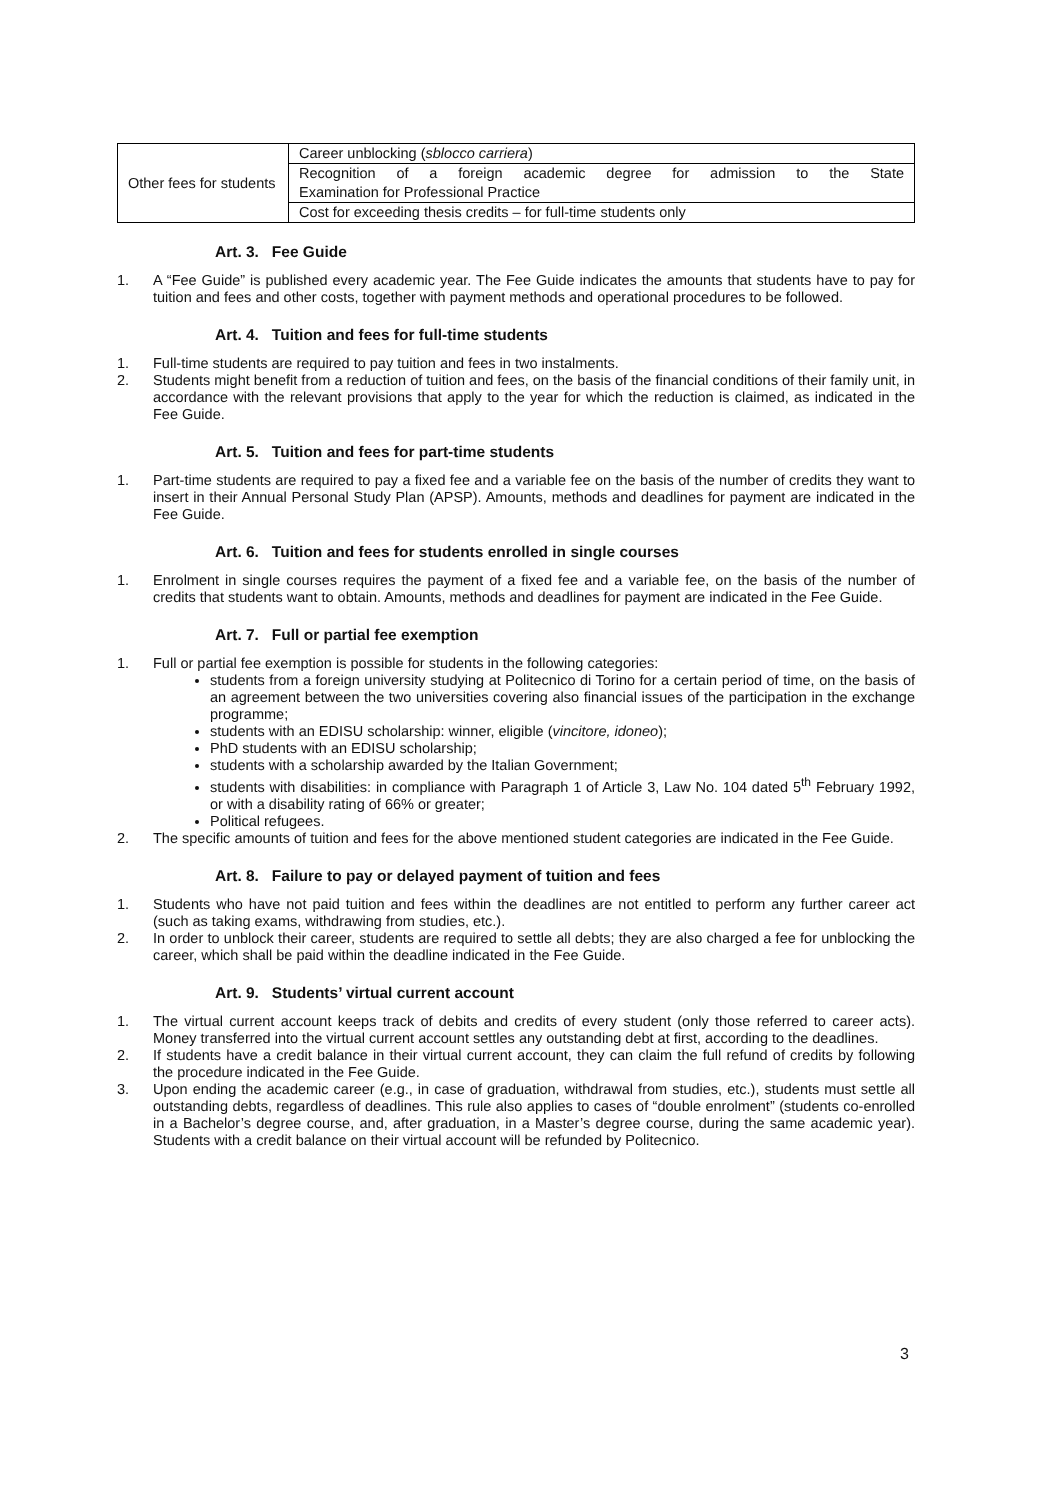| Other fees for students | Career unblocking ( sblocco carriera ) |
| | Recognition of a foreign academic degree for admission to the State |
| | Examination for Professional Practice |
| | Cost for exceeding thesis credits – for full-time students only |
Art. 3. Fee Guide
1. A “Fee Guide” is published every academic year. The Fee Guide indicates the amounts that students have to pay for tuition and fees and other costs, together with payment methods and operational procedures to be followed.
Art. 4. Tuition and fees for full-time students
1. Full-time students are required to pay tuition and fees in two instalments.
2. Students might benefit from a reduction of tuition and fees, on the basis of the financial conditions of their family unit, in accordance with the relevant provisions that apply to the year for which the reduction is claimed, as indicated in the Fee Guide.
Art. 5. Tuition and fees for part-time students
1. Part-time students are required to pay a fixed fee and a variable fee on the basis of the number of credits they want to insert in their Annual Personal Study Plan (APSP). Amounts, methods and deadlines for payment are indicated in the Fee Guide.
Art. 6. Tuition and fees for students enrolled in single courses
1. Enrolment in single courses requires the payment of a fixed fee and a variable fee, on the basis of the number of credits that students want to obtain. Amounts, methods and deadlines for payment are indicated in the Fee Guide.
Art. 7. Full or partial fee exemption
1. Full or partial fee exemption is possible for students in the following categories:
students from a foreign university studying at Politecnico di Torino for a certain period of time, on the basis of an agreement between the two universities covering also financial issues of the participation in the exchange programme;
students with an EDISU scholarship: winner, eligible (vincitore, idoneo);
PhD students with an EDISU scholarship;
students with a scholarship awarded by the Italian Government;
students with disabilities: in compliance with Paragraph 1 of Article 3, Law No. 104 dated 5<sup>th</sup> February 1992, or with a disability rating of 66% or greater;
Political refugees.
2. The specific amounts of tuition and fees for the above mentioned student categories are indicated in the Fee Guide.
Art. 8. Failure to pay or delayed payment of tuition and fees
1. Students who have not paid tuition and fees within the deadlines are not entitled to perform any further career act (such as taking exams, withdrawing from studies, etc.).
2. In order to unblock their career, students are required to settle all debts; they are also charged a fee for unblocking the career, which shall be paid within the deadline indicated in the Fee Guide.
Art. 9. Students’ virtual current account
1. The virtual current account keeps track of debits and credits of every student (only those referred to career acts). Money transferred into the virtual current account settles any outstanding debt at first, according to the deadlines.
2. If students have a credit balance in their virtual current account, they can claim the full refund of credits by following the procedure indicated in the Fee Guide.
3. Upon ending the academic career (e.g., in case of graduation, withdrawal from studies, etc.), students must settle all outstanding debts, regardless of deadlines. This rule also applies to cases of “double enrolment” (students co-enrolled in a Bachelor’s degree course, and, after graduation, in a Master’s degree course, during the same academic year). Students with a credit balance on their virtual account will be refunded by Politecnico.
3